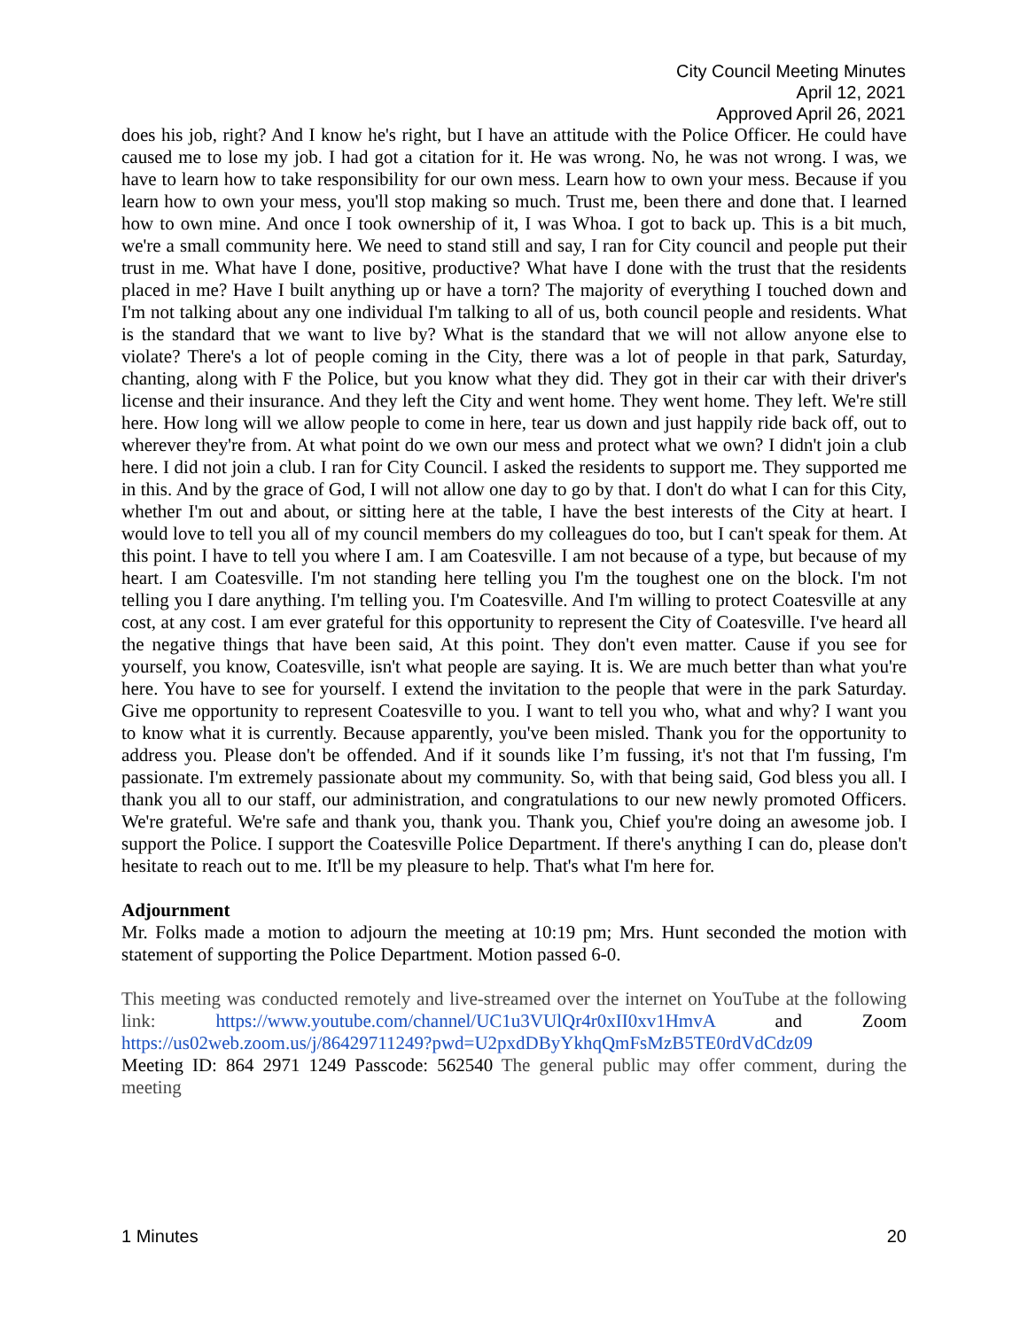City Council Meeting Minutes
April 12, 2021
Approved April 26, 2021
does his job, right? And I know he's right, but I have an attitude with the Police Officer. He could have caused me to lose my job. I had got a citation for it. He was wrong. No, he was not wrong. I was, we have to learn how to take responsibility for our own mess. Learn how to own your mess. Because if you learn how to own your mess, you'll stop making so much. Trust me, been there and done that. I learned how to own mine. And once I took ownership of it, I was Whoa. I got to back up. This is a bit much, we're a small community here. We need to stand still and say, I ran for City council and people put their trust in me. What have I done, positive, productive? What have I done with the trust that the residents placed in me? Have I built anything up or have a torn? The majority of everything I touched down and I'm not talking about any one individual I'm talking to all of us, both council people and residents. What is the standard that we want to live by? What is the standard that we will not allow anyone else to violate? There's a lot of people coming in the City, there was a lot of people in that park, Saturday, chanting, along with F the Police, but you know what they did. They got in their car with their driver's license and their insurance. And they left the City and went home. They went home. They left. We're still here. How long will we allow people to come in here, tear us down and just happily ride back off, out to wherever they're from. At what point do we own our mess and protect what we own? I didn't join a club here. I did not join a club. I ran for City Council. I asked the residents to support me. They supported me in this. And by the grace of God, I will not allow one day to go by that. I don't do what I can for this City, whether I'm out and about, or sitting here at the table, I have the best interests of the City at heart. I would love to tell you all of my council members do my colleagues do too, but I can't speak for them. At this point. I have to tell you where I am. I am Coatesville. I am not because of a type, but because of my heart. I am Coatesville. I'm not standing here telling you I'm the toughest one on the block. I'm not telling you I dare anything. I'm telling you. I'm Coatesville. And I'm willing to protect Coatesville at any cost, at any cost. I am ever grateful for this opportunity to represent the City of Coatesville. I've heard all the negative things that have been said, At this point. They don't even matter. Cause if you see for yourself, you know, Coatesville, isn't what people are saying. It is. We are much better than what you're here. You have to see for yourself. I extend the invitation to the people that were in the park Saturday. Give me opportunity to represent Coatesville to you. I want to tell you who, what and why? I want you to know what it is currently. Because apparently, you've been misled. Thank you for the opportunity to address you. Please don't be offended. And if it sounds like I’m fussing, it's not that I'm fussing, I'm passionate. I'm extremely passionate about my community. So, with that being said, God bless you all. I thank you all to our staff, our administration, and congratulations to our new newly promoted Officers. We're grateful. We're safe and thank you, thank you. Thank you, Chief you're doing an awesome job. I support the Police. I support the Coatesville Police Department. If there's anything I can do, please don't hesitate to reach out to me. It'll be my pleasure to help. That's what I'm here for.
Adjournment
Mr. Folks made a motion to adjourn the meeting at 10:19 pm; Mrs. Hunt seconded the motion with statement of supporting the Police Department. Motion passed 6-0.
This meeting was conducted remotely and live-streamed over the internet on YouTube at the following link: https://www.youtube.com/channel/UC1u3VUlQr4r0xII0xv1HmvA and Zoom https://us02web.zoom.us/j/86429711249?pwd=U2pxdDByYkhqQmFsMzB5TE0rdVdCdz09
Meeting ID: 864 2971 1249 Passcode: 562540 The general public may offer comment, during the meeting
1 Minutes 20